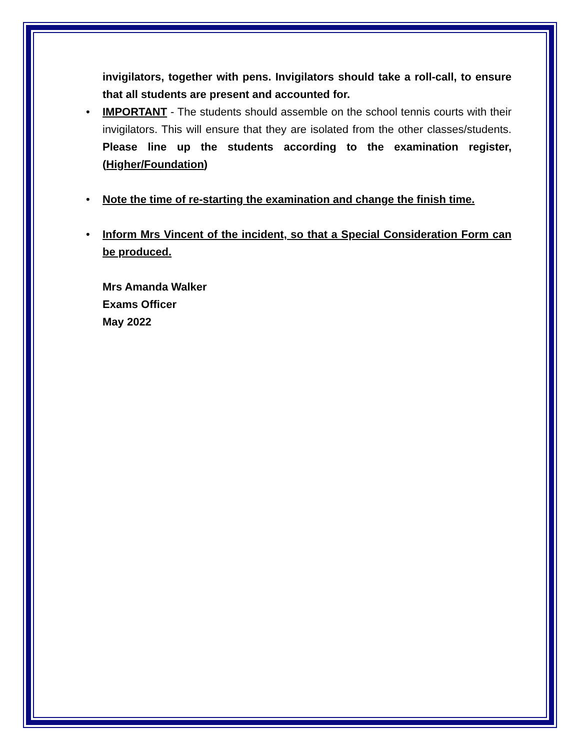invigilators, together with pens. Invigilators should take a roll-call, to ensure that all students are present and accounted for.
• IMPORTANT - The students should assemble on the school tennis courts with their invigilators. This will ensure that they are isolated from the other classes/students. Please line up the students according to the examination register, (Higher/Foundation)
• Note the time of re-starting the examination and change the finish time.
• Inform Mrs Vincent of the incident, so that a Special Consideration Form can be produced.
Mrs Amanda Walker
Exams Officer
May 2022